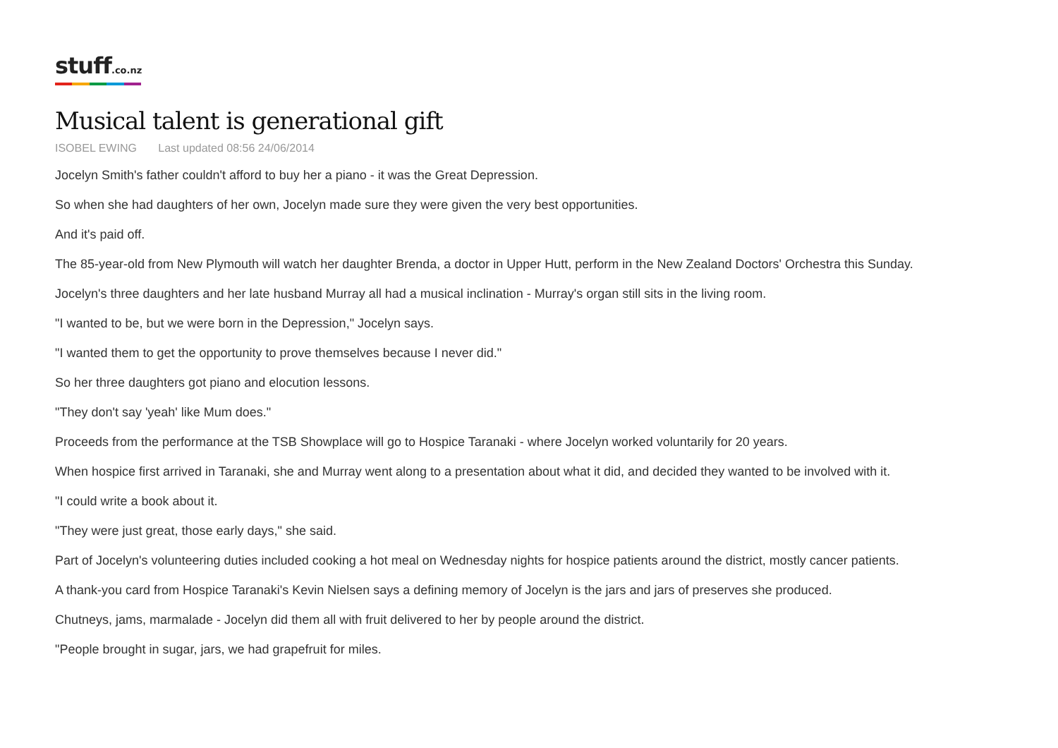stuff.co.nz
Musical talent is generational gift
ISOBEL EWING Last updated 08:56 24/06/2014
Jocelyn Smith's father couldn't afford to buy her a piano - it was the Great Depression.
So when she had daughters of her own, Jocelyn made sure they were given the very best opportunities.
And it's paid off.
The 85-year-old from New Plymouth will watch her daughter Brenda, a doctor in Upper Hutt, perform in the New Zealand Doctors' Orchestra this Sunday.
Jocelyn's three daughters and her late husband Murray all had a musical inclination - Murray's organ still sits in the living room.
"I wanted to be, but we were born in the Depression," Jocelyn says.
"I wanted them to get the opportunity to prove themselves because I never did."
So her three daughters got piano and elocution lessons.
"They don't say 'yeah' like Mum does."
Proceeds from the performance at the TSB Showplace will go to Hospice Taranaki - where Jocelyn worked voluntarily for 20 years.
When hospice first arrived in Taranaki, she and Murray went along to a presentation about what it did, and decided they wanted to be involved with it.
"I could write a book about it.
"They were just great, those early days," she said.
Part of Jocelyn's volunteering duties included cooking a hot meal on Wednesday nights for hospice patients around the district, mostly cancer patients.
A thank-you card from Hospice Taranaki's Kevin Nielsen says a defining memory of Jocelyn is the jars and jars of preserves she produced.
Chutneys, jams, marmalade - Jocelyn did them all with fruit delivered to her by people around the district.
"People brought in sugar, jars, we had grapefruit for miles.